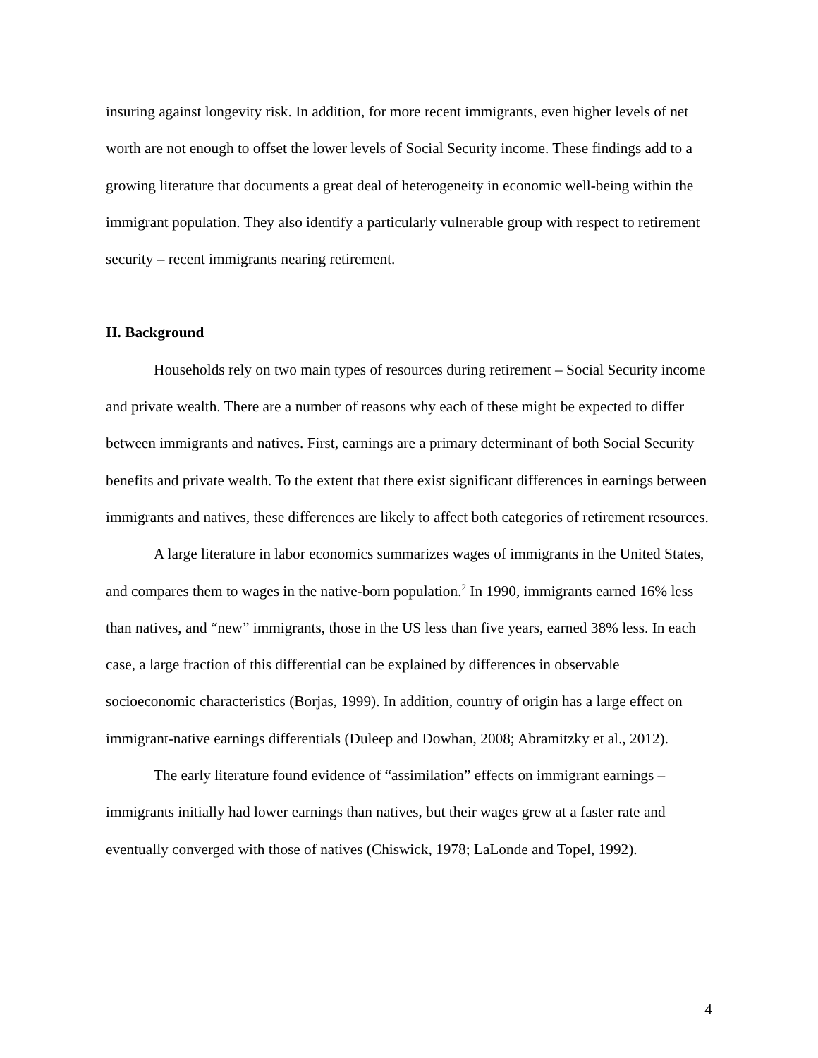insuring against longevity risk. In addition, for more recent immigrants, even higher levels of net worth are not enough to offset the lower levels of Social Security income. These findings add to a growing literature that documents a great deal of heterogeneity in economic well-being within the immigrant population. They also identify a particularly vulnerable group with respect to retirement security – recent immigrants nearing retirement.
II. Background
Households rely on two main types of resources during retirement – Social Security income and private wealth. There are a number of reasons why each of these might be expected to differ between immigrants and natives. First, earnings are a primary determinant of both Social Security benefits and private wealth. To the extent that there exist significant differences in earnings between immigrants and natives, these differences are likely to affect both categories of retirement resources.
A large literature in labor economics summarizes wages of immigrants in the United States, and compares them to wages in the native-born population.<sup>2</sup> In 1990, immigrants earned 16% less than natives, and “new” immigrants, those in the US less than five years, earned 38% less. In each case, a large fraction of this differential can be explained by differences in observable socioeconomic characteristics (Borjas, 1999). In addition, country of origin has a large effect on immigrant-native earnings differentials (Duleep and Dowhan, 2008; Abramitzky et al., 2012).
The early literature found evidence of “assimilation” effects on immigrant earnings – immigrants initially had lower earnings than natives, but their wages grew at a faster rate and eventually converged with those of natives (Chiswick, 1978; LaLonde and Topel, 1992).
4